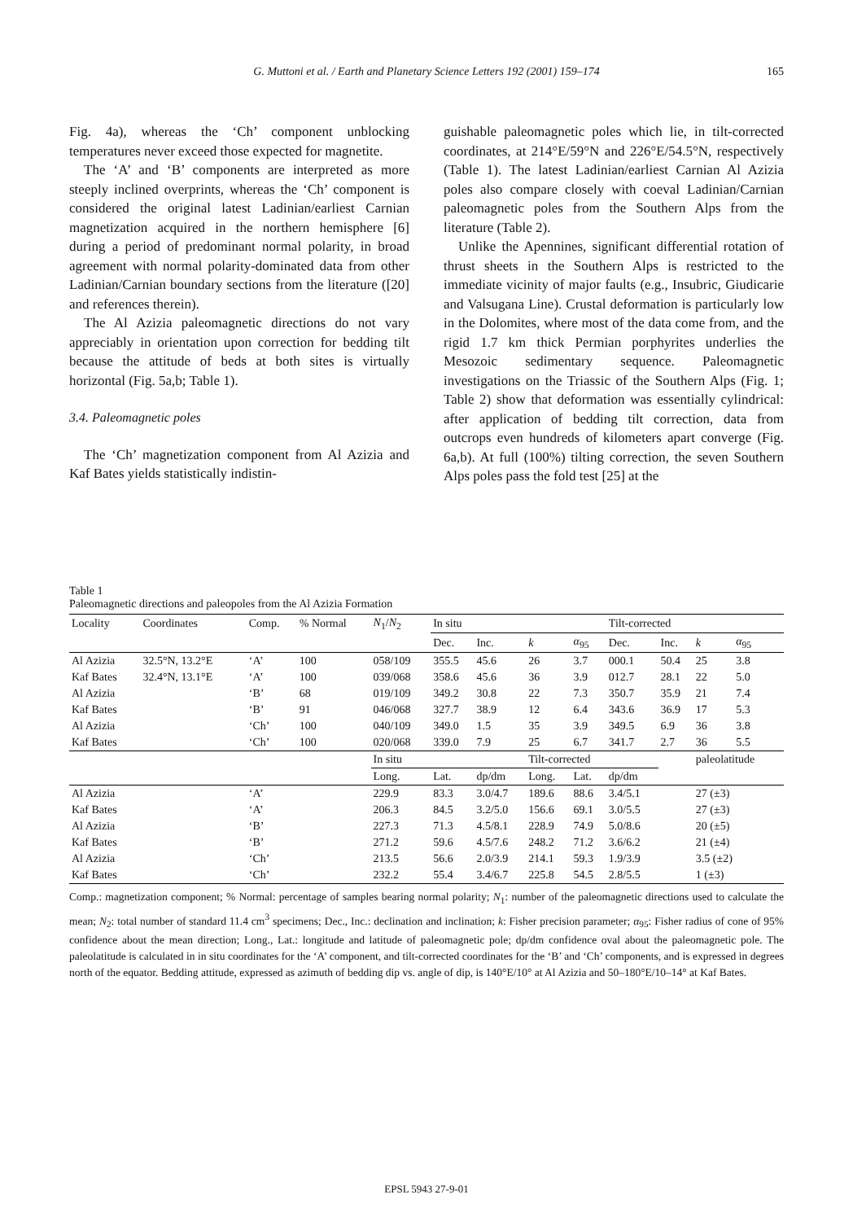G. Muttoni et al. / Earth and Planetary Science Letters 192 (2001) 159–174
165
Fig. 4a), whereas the ‘Ch’ component unblocking temperatures never exceed those expected for magnetite.
The ‘A’ and ‘B’ components are interpreted as more steeply inclined overprints, whereas the ‘Ch’ component is considered the original latest Ladinian/earliest Carnian magnetization acquired in the northern hemisphere [6] during a period of predominant normal polarity, in broad agreement with normal polarity-dominated data from other Ladinian/Carnian boundary sections from the literature ([20] and references therein).
The Al Azizia paleomagnetic directions do not vary appreciably in orientation upon correction for bedding tilt because the attitude of beds at both sites is virtually horizontal (Fig. 5a,b; Table 1).
3.4. Paleomagnetic poles
The ‘Ch’ magnetization component from Al Azizia and Kaf Bates yields statistically indistin-
guishable paleomagnetic poles which lie, in tilt-corrected coordinates, at 214°E/59°N and 226°E/54.5°N, respectively (Table 1). The latest Ladinian/earliest Carnian Al Azizia poles also compare closely with coeval Ladinian/Carnian paleomagnetic poles from the Southern Alps from the literature (Table 2).
Unlike the Apennines, significant differential rotation of thrust sheets in the Southern Alps is restricted to the immediate vicinity of major faults (e.g., Insubric, Giudicarie and Valsugana Line). Crustal deformation is particularly low in the Dolomites, where most of the data come from, and the rigid 1.7 km thick Permian porphyrites underlies the Mesozoic sedimentary sequence. Paleomagnetic investigations on the Triassic of the Southern Alps (Fig. 1; Table 2) show that deformation was essentially cylindrical: after application of bedding tilt correction, data from outcrops even hundreds of kilometers apart converge (Fig. 6a,b). At full (100%) tilting correction, the seven Southern Alps poles pass the fold test [25] at the
Table 1
Paleomagnetic directions and paleopoles from the Al Azizia Formation
| Locality | Coordinates | Comp. | % Normal | N<sub>1</sub>/ N<sub>2</sub> | In situ | | | | Tilt-corrected | | | |
| --- | --- | --- | --- | --- | --- | --- | --- | --- | --- | --- | --- | --- |
| | | | | | Dec. | Inc. | k | α<sub>95</sub> | Dec. | Inc. | k | α<sub>95</sub> |
| Al Azizia | 32.5°N, 13.2°E | ‘A’ | 100 | 058/109 | 355.5 | 45.6 | 26 | 3.7 | 000.1 | 50.4 | 25 | 3.8 |
| Kaf Bates | 32.4°N, 13.1°E | ‘A’ | 100 | 039/068 | 358.6 | 45.6 | 36 | 3.9 | 012.7 | 28.1 | 22 | 5.0 |
| Al Azizia | | ‘B’ | 68 | 019/109 | 349.2 | 30.8 | 22 | 7.3 | 350.7 | 35.9 | 21 | 7.4 |
| Kaf Bates | | ‘B’ | 91 | 046/068 | 327.7 | 38.9 | 12 | 6.4 | 343.6 | 36.9 | 17 | 5.3 |
| Al Azizia | | ‘Ch’ | 100 | 040/109 | 349.0 | 1.5 | 35 | 3.9 | 349.5 | 6.9 | 36 | 3.8 |
| Kaf Bates | | ‘Ch’ | 100 | 020/068 | 339.0 | 7.9 | 25 | 6.7 | 341.7 | 2.7 | 36 | 5.5 |
| | | | | In situ | | | Tilt-corrected | | | | paleolatitude | |
| | | | | Long. | Lat. | dp/dm | Long. | Lat. | dp/dm | | | |
| Al Azizia | | ‘A’ | | 229.9 | 83.3 | 3.0/4.7 | 189.6 | 88.6 | 3.4/5.1 | | 27 (±3) | |
| Kaf Bates | | ‘A’ | | 206.3 | 84.5 | 3.2/5.0 | 156.6 | 69.1 | 3.0/5.5 | | 27 (±3) | |
| Al Azizia | | ‘B’ | | 227.3 | 71.3 | 4.5/8.1 | 228.9 | 74.9 | 5.0/8.6 | | 20 (±5) | |
| Kaf Bates | | ‘B’ | | 271.2 | 59.6 | 4.5/7.6 | 248.2 | 71.2 | 3.6/6.2 | | 21 (±4) | |
| Al Azizia | | ‘Ch’ | | 213.5 | 56.6 | 2.0/3.9 | 214.1 | 59.3 | 1.9/3.9 | | 3.5 (±2) | |
| Kaf Bates | | ‘Ch’ | | 232.2 | 55.4 | 3.4/6.7 | 225.8 | 54.5 | 2.8/5.5 | | 1 (±3) | |
Comp.: magnetization component; % Normal: percentage of samples bearing normal polarity; N<sub>1</sub>: number of the paleomagnetic directions used to calculate the mean; N<sub>2</sub>: total number of standard 11.4 cm<sup>3</sup> specimens; Dec., Inc.: declination and inclination; k: Fisher precision parameter; α<sub>95</sub>: Fisher radius of cone of 95% confidence about the mean direction; Long., Lat.: longitude and latitude of paleomagnetic pole; dp/dm confidence oval about the paleomagnetic pole. The paleolatitude is calculated in in situ coordinates for the ‘A’ component, and tilt-corrected coordinates for the ‘B’ and ‘Ch’ components, and is expressed in degrees north of the equator. Bedding attitude, expressed as azimuth of bedding dip vs. angle of dip, is 140°E/10° at Al Azizia and 50–180°E/10–14° at Kaf Bates.
EPSL 5943 27-9-01